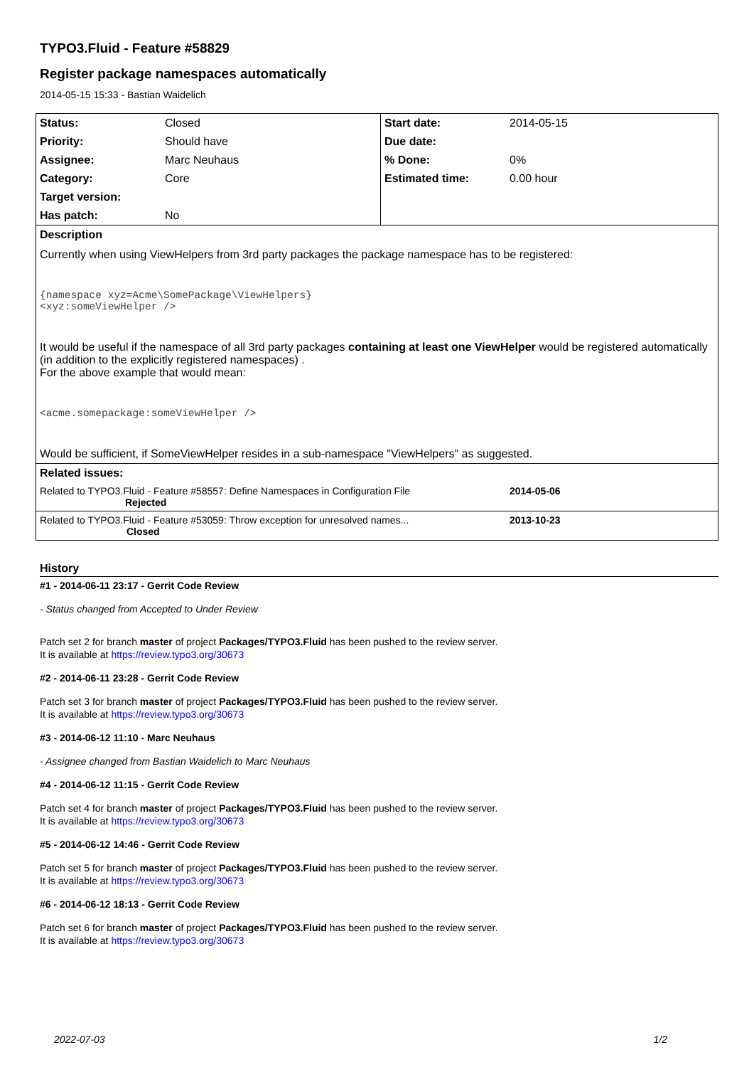TYPO3.Fluid - Feature #58829
Register package namespaces automatically
2014-05-15 15:33 - Bastian Waidelich
| Status: | Closed | Start date: | 2014-05-15 |
| Priority: | Should have | Due date: | |
| Assignee: | Marc Neuhaus | % Done: | 0% |
| Category: | Core | Estimated time: | 0.00 hour |
| Target version: | | | |
| Has patch: | No | | |
| Description Currently when using ViewHelpers from 3rd party packages the package namespace has to be registered: {namespace xyz=Acme\SomePackage\ViewHelpers} <xyz:someViewHelper /> It would be useful if the namespace of all 3rd party packages containing at least one ViewHelper would be registered automatically (in addition to the explicitly registered namespaces) . For the above example that would mean: <acme.somepackage:someViewHelper /> Would be sufficient, if SomeViewHelper resides in a sub-namespace "ViewHelpers" as suggested. | | | |
| Related issues: | | | |
| Related to TYPO3.Fluid - Feature #58557: Define Namespaces in Configuration File Rejected | | | 2014-05-06 |
| Related to TYPO3.Fluid - Feature #53059: Throw exception for unresolved names... Closed | | | 2013-10-23 |
History
#1 - 2014-06-11 23:17 - Gerrit Code Review
- Status changed from Accepted to Under Review
Patch set 2 for branch master of project Packages/TYPO3.Fluid has been pushed to the review server.
It is available at https://review.typo3.org/30673
#2 - 2014-06-11 23:28 - Gerrit Code Review
Patch set 3 for branch master of project Packages/TYPO3.Fluid has been pushed to the review server.
It is available at https://review.typo3.org/30673
#3 - 2014-06-12 11:10 - Marc Neuhaus
- Assignee changed from Bastian Waidelich to Marc Neuhaus
#4 - 2014-06-12 11:15 - Gerrit Code Review
Patch set 4 for branch master of project Packages/TYPO3.Fluid has been pushed to the review server.
It is available at https://review.typo3.org/30673
#5 - 2014-06-12 14:46 - Gerrit Code Review
Patch set 5 for branch master of project Packages/TYPO3.Fluid has been pushed to the review server.
It is available at https://review.typo3.org/30673
#6 - 2014-06-12 18:13 - Gerrit Code Review
Patch set 6 for branch master of project Packages/TYPO3.Fluid has been pushed to the review server.
It is available at https://review.typo3.org/30673
2022-07-03 1/2